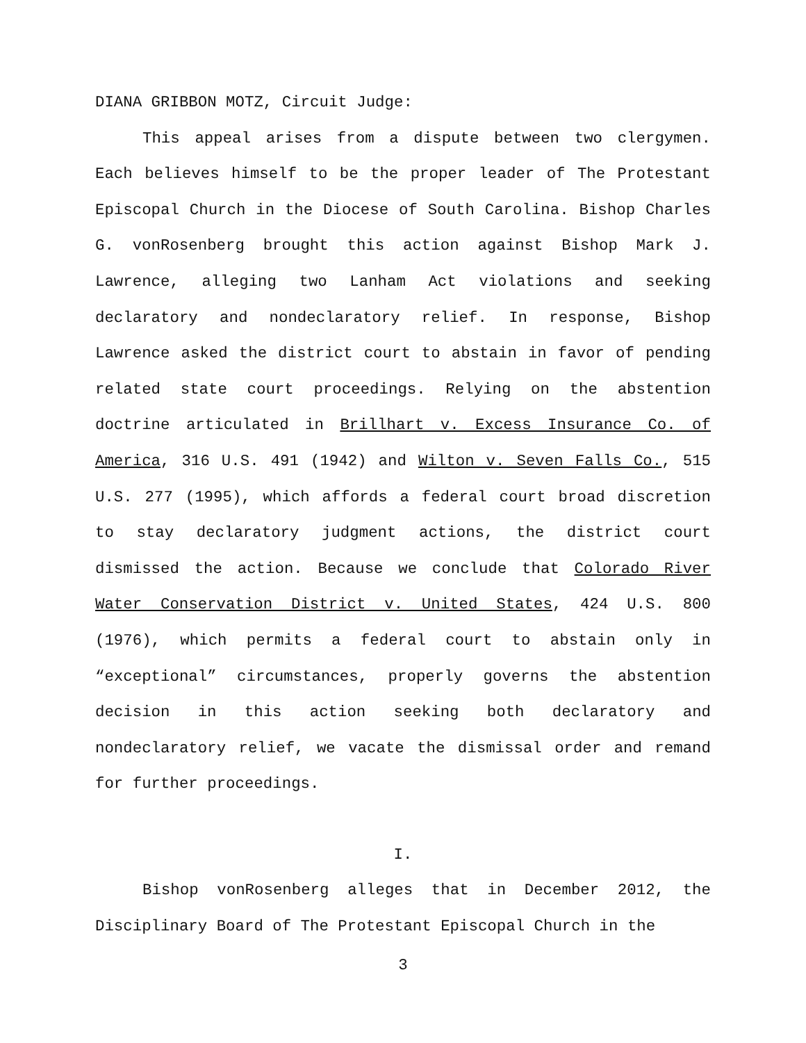DIANA GRIBBON MOTZ, Circuit Judge:
This appeal arises from a dispute between two clergymen. Each believes himself to be the proper leader of The Protestant Episcopal Church in the Diocese of South Carolina. Bishop Charles G. vonRosenberg brought this action against Bishop Mark J. Lawrence, alleging two Lanham Act violations and seeking declaratory and nondeclaratory relief. In response, Bishop Lawrence asked the district court to abstain in favor of pending related state court proceedings. Relying on the abstention doctrine articulated in Brillhart v. Excess Insurance Co. of America, 316 U.S. 491 (1942) and Wilton v. Seven Falls Co., 515 U.S. 277 (1995), which affords a federal court broad discretion to stay declaratory judgment actions, the district court dismissed the action. Because we conclude that Colorado River Water Conservation District v. United States, 424 U.S. 800 (1976), which permits a federal court to abstain only in “exceptional” circumstances, properly governs the abstention decision in this action seeking both declaratory and nondeclaratory relief, we vacate the dismissal order and remand for further proceedings.
I.
Bishop vonRosenberg alleges that in December 2012, the Disciplinary Board of The Protestant Episcopal Church in the
3